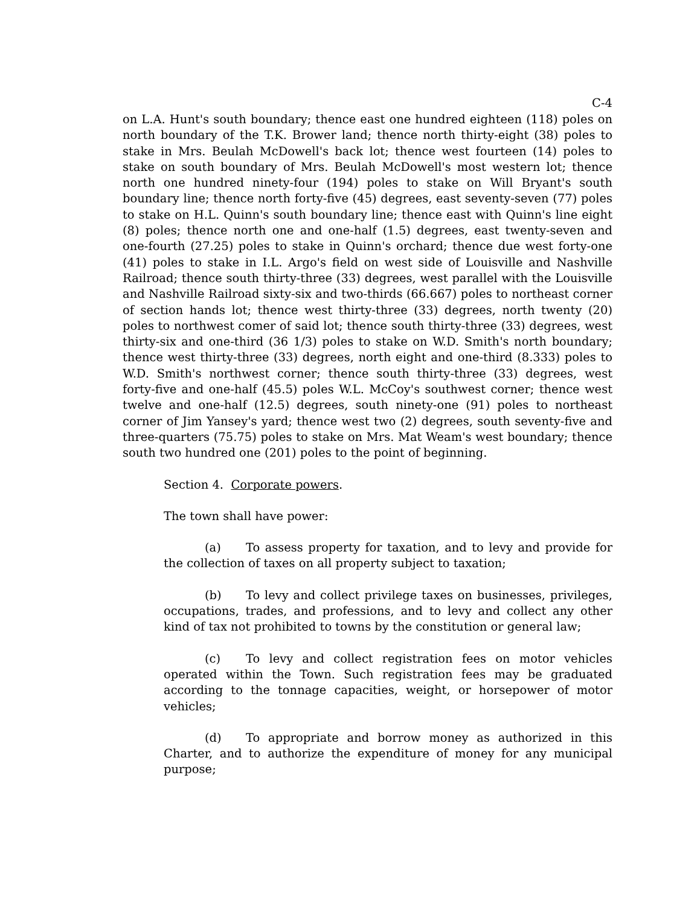C-4
on L.A. Hunt's south boundary; thence east one hundred eighteen (118) poles on north boundary of the T.K. Brower land; thence north thirty-eight (38) poles to stake in Mrs. Beulah McDowell's back lot; thence west fourteen (14) poles to stake on south boundary of Mrs. Beulah McDowell's most western lot; thence north one hundred ninety-four (194) poles to stake on Will Bryant's south boundary line; thence north forty-five (45) degrees, east seventy-seven (77) poles to stake on H.L. Quinn's south boundary line; thence east with Quinn's line eight (8) poles; thence north one and one-half (1.5) degrees, east twenty-seven and one-fourth (27.25) poles to stake in Quinn's orchard; thence due west forty-one (41) poles to stake in I.L. Argo's field on west side of Louisville and Nashville Railroad; thence south thirty-three (33) degrees, west parallel with the Louisville and Nashville Railroad sixty-six and two-thirds (66.667) poles to northeast corner of section hands lot; thence west thirty-three (33) degrees, north twenty (20) poles to northwest comer of said lot; thence south thirty-three (33) degrees, west thirty-six and one-third (36 1/3) poles to stake on W.D. Smith's north boundary; thence west thirty-three (33) degrees, north eight and one-third (8.333) poles to W.D. Smith's northwest corner; thence south thirty-three (33) degrees, west forty-five and one-half (45.5) poles W.L. McCoy's southwest corner; thence west twelve and one-half (12.5) degrees, south ninety-one (91) poles to northeast corner of Jim Yansey's yard; thence west two (2) degrees, south seventy-five and three-quarters (75.75) poles to stake on Mrs. Mat Weam's west boundary; thence south two hundred one (201) poles to the point of beginning.
Section 4. Corporate powers.
The town shall have power:
(a) To assess property for taxation, and to levy and provide for the collection of taxes on all property subject to taxation;
(b) To levy and collect privilege taxes on businesses, privileges, occupations, trades, and professions, and to levy and collect any other kind of tax not prohibited to towns by the constitution or general law;
(c) To levy and collect registration fees on motor vehicles operated within the Town. Such registration fees may be graduated according to the tonnage capacities, weight, or horsepower of motor vehicles;
(d) To appropriate and borrow money as authorized in this Charter, and to authorize the expenditure of money for any municipal purpose;